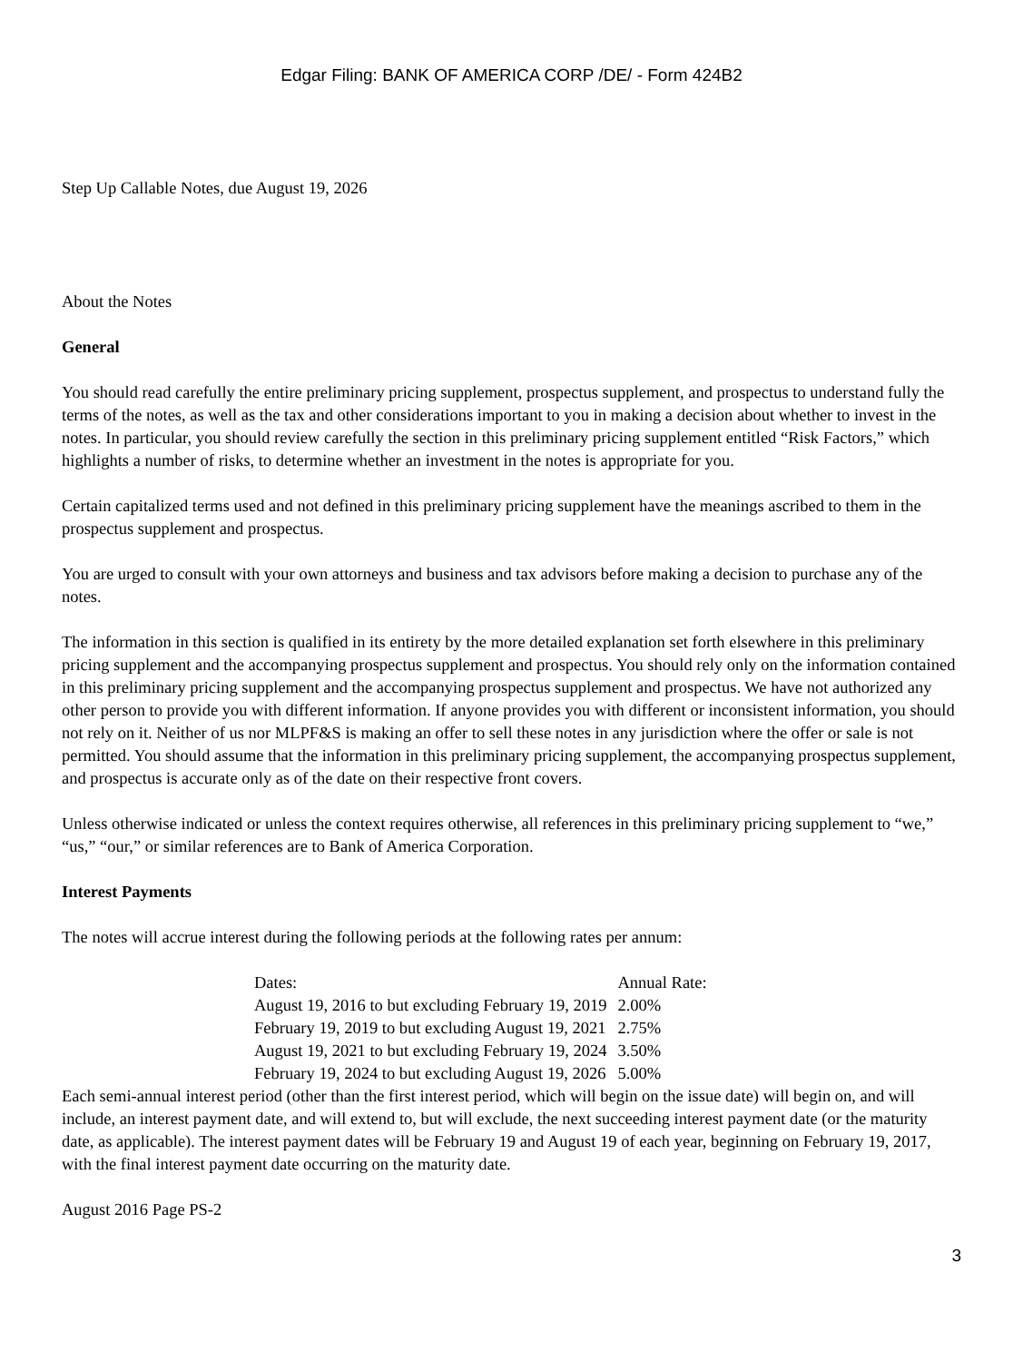Edgar Filing: BANK OF AMERICA CORP /DE/ - Form 424B2
Step Up Callable Notes, due August 19, 2026
About the Notes
General
You should read carefully the entire preliminary pricing supplement, prospectus supplement, and prospectus to understand fully the terms of the notes, as well as the tax and other considerations important to you in making a decision about whether to invest in the notes. In particular, you should review carefully the section in this preliminary pricing supplement entitled “Risk Factors,” which highlights a number of risks, to determine whether an investment in the notes is appropriate for you.
Certain capitalized terms used and not defined in this preliminary pricing supplement have the meanings ascribed to them in the prospectus supplement and prospectus.
You are urged to consult with your own attorneys and business and tax advisors before making a decision to purchase any of the notes.
The information in this section is qualified in its entirety by the more detailed explanation set forth elsewhere in this preliminary pricing supplement and the accompanying prospectus supplement and prospectus. You should rely only on the information contained in this preliminary pricing supplement and the accompanying prospectus supplement and prospectus. We have not authorized any other person to provide you with different information. If anyone provides you with different or inconsistent information, you should not rely on it. Neither of us nor MLPF&S is making an offer to sell these notes in any jurisdiction where the offer or sale is not permitted. You should assume that the information in this preliminary pricing supplement, the accompanying prospectus supplement, and prospectus is accurate only as of the date on their respective front covers.
Unless otherwise indicated or unless the context requires otherwise, all references in this preliminary pricing supplement to “we,” “us,” “our,” or similar references are to Bank of America Corporation.
Interest Payments
The notes will accrue interest during the following periods at the following rates per annum:
| Dates: | Annual Rate: |
| August 19, 2016 to but excluding February 19, 2019 | 2.00% |
| February 19, 2019 to but excluding August 19, 2021 | 2.75% |
| August 19, 2021 to but excluding February 19, 2024 | 3.50% |
| February 19, 2024 to but excluding August 19, 2026 | 5.00% |
Each semi-annual interest period (other than the first interest period, which will begin on the issue date) will begin on, and will include, an interest payment date, and will extend to, but will exclude, the next succeeding interest payment date (or the maturity date, as applicable). The interest payment dates will be February 19 and August 19 of each year, beginning on February 19, 2017, with the final interest payment date occurring on the maturity date.
August 2016 Page PS-2
3